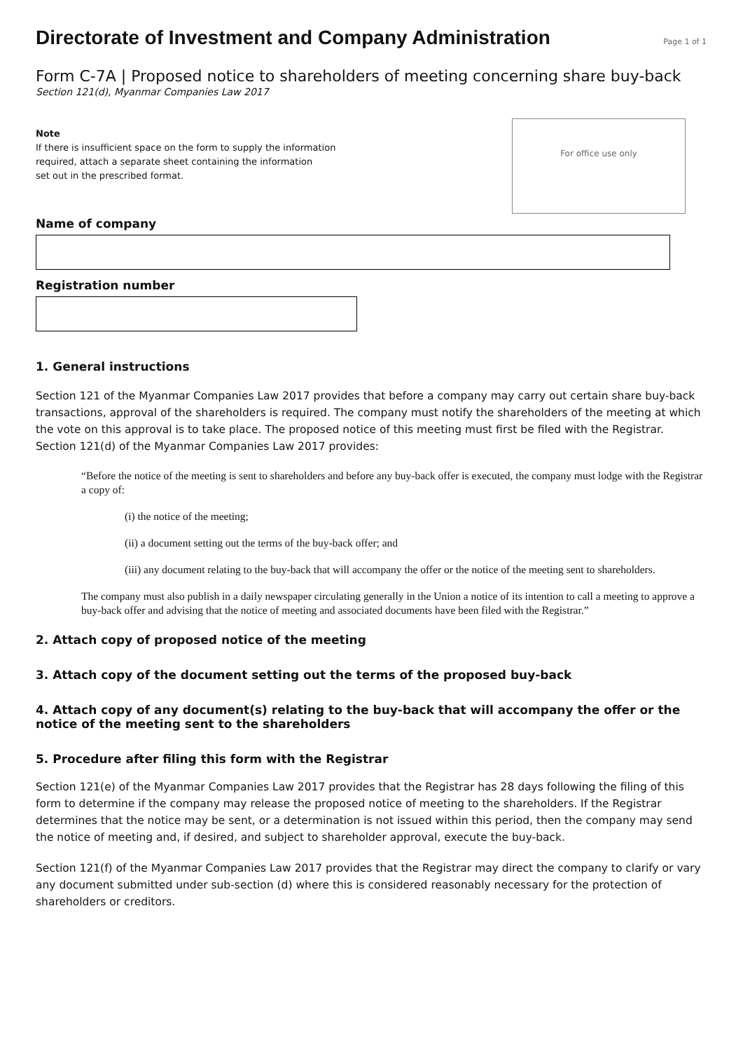Directorate of Investment and Company Administration
Page 1 of 1
Form C-7A | Proposed notice to shareholders of meeting concerning share buy-back
Section 121(d), Myanmar Companies Law 2017
Note
If there is insufficient space on the form to supply the information
required, attach a separate sheet containing the information
set out in the prescribed format.
For office use only
Name of company
Registration number
1. General instructions
Section 121 of the Myanmar Companies Law 2017 provides that before a company may carry out certain share buy-back transactions, approval of the shareholders is required. The company must notify the shareholders of the meeting at which the vote on this approval is to take place. The proposed notice of this meeting must first be filed with the Registrar. Section 121(d) of the Myanmar Companies Law 2017 provides:
“Before the notice of the meeting is sent to shareholders and before any buy-back offer is executed, the company must lodge with the Registrar a copy of:
(i) the notice of the meeting;
(ii) a document setting out the terms of the buy-back offer; and
(iii) any document relating to the buy-back that will accompany the offer or the notice of the meeting sent to shareholders.
The company must also publish in a daily newspaper circulating generally in the Union a notice of its intention to call a meeting to approve a buy-back offer and advising that the notice of meeting and associated documents have been filed with the Registrar.”
2. Attach copy of proposed notice of the meeting
3. Attach copy of the document setting out the terms of the proposed buy-back
4. Attach copy of any document(s) relating to the buy-back that will accompany the offer or the notice of the meeting sent to the shareholders
5. Procedure after filing this form with the Registrar
Section 121(e) of the Myanmar Companies Law 2017 provides that the Registrar has 28 days following the filing of this form to determine if the company may release the proposed notice of meeting to the shareholders. If the Registrar determines that the notice may be sent, or a determination is not issued within this period, then the company may send the notice of meeting and, if desired, and subject to shareholder approval, execute the buy-back.
Section 121(f) of the Myanmar Companies Law 2017 provides that the Registrar may direct the company to clarify or vary any document submitted under sub-section (d) where this is considered reasonably necessary for the protection of shareholders or creditors.